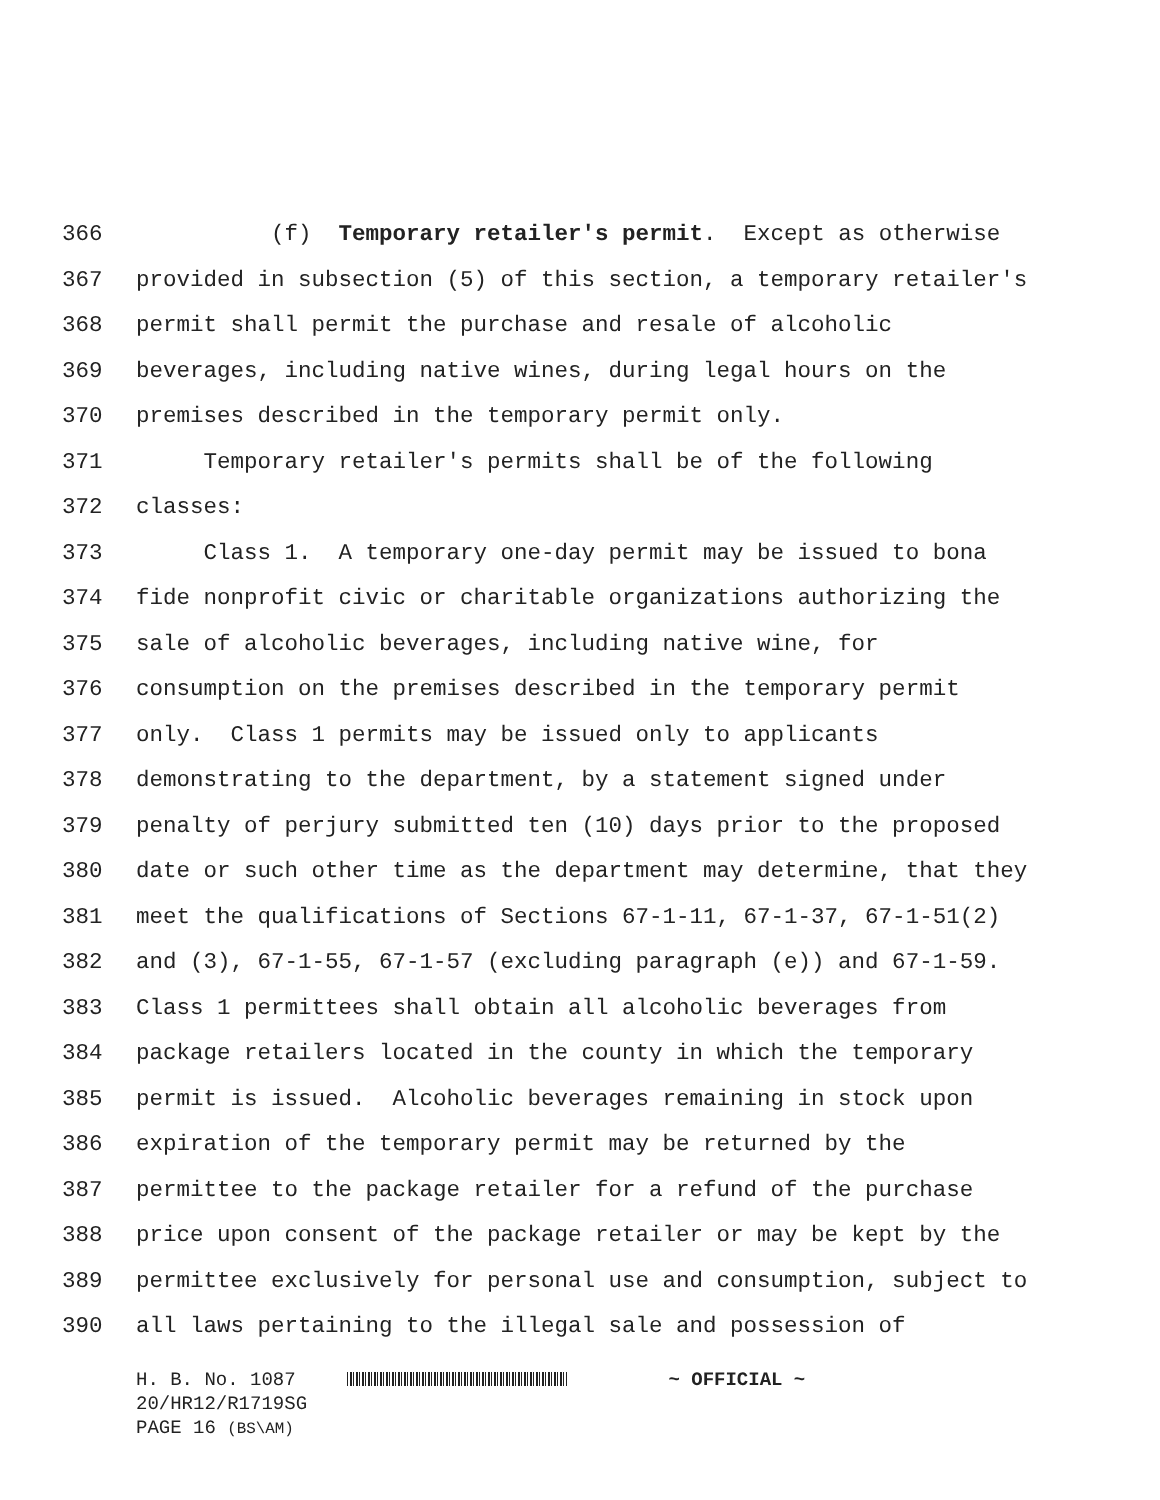366 (f) Temporary retailer's permit. Except as otherwise
367 provided in subsection (5) of this section, a temporary retailer's
368 permit shall permit the purchase and resale of alcoholic
369 beverages, including native wines, during legal hours on the
370 premises described in the temporary permit only.
371 Temporary retailer's permits shall be of the following
372 classes:
373 Class 1. A temporary one-day permit may be issued to bona
374 fide nonprofit civic or charitable organizations authorizing the
375 sale of alcoholic beverages, including native wine, for
376 consumption on the premises described in the temporary permit
377 only. Class 1 permits may be issued only to applicants
378 demonstrating to the department, by a statement signed under
379 penalty of perjury submitted ten (10) days prior to the proposed
380 date or such other time as the department may determine, that they
381 meet the qualifications of Sections 67-1-11, 67-1-37, 67-1-51(2)
382 and (3), 67-1-55, 67-1-57 (excluding paragraph (e)) and 67-1-59.
383 Class 1 permittees shall obtain all alcoholic beverages from
384 package retailers located in the county in which the temporary
385 permit is issued. Alcoholic beverages remaining in stock upon
386 expiration of the temporary permit may be returned by the
387 permittee to the package retailer for a refund of the purchase
388 price upon consent of the package retailer or may be kept by the
389 permittee exclusively for personal use and consumption, subject to
390 all laws pertaining to the illegal sale and possession of
H. B. No. 1087 ~ OFFICIAL ~
20/HR12/R1719SG
PAGE 16 (BS\AM)